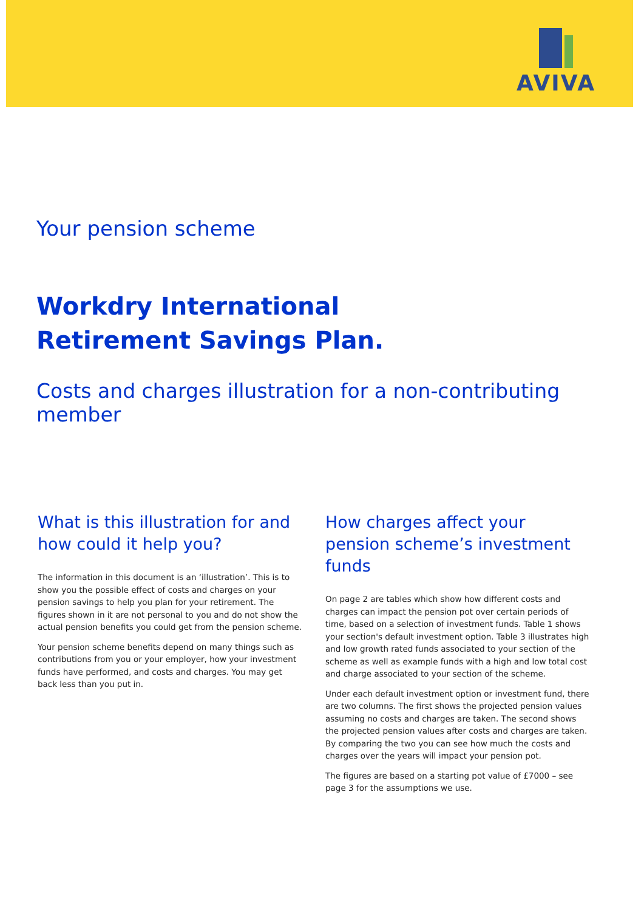AVIVA
Your pension scheme
Workdry International
Retirement Savings Plan.
Costs and charges illustration for a non-contributing member
What is this illustration for and how could it help you?
The information in this document is an ‘illustration’. This is to show you the possible effect of costs and charges on your pension savings to help you plan for your retirement. The figures shown in it are not personal to you and do not show the actual pension benefits you could get from the pension scheme.
Your pension scheme benefits depend on many things such as contributions from you or your employer, how your investment funds have performed, and costs and charges. You may get back less than you put in.
How charges affect your pension scheme’s investment funds
On page 2 are tables which show how different costs and charges can impact the pension pot over certain periods of time, based on a selection of investment funds. Table 1 shows your section's default investment option. Table 3 illustrates high and low growth rated funds associated to your section of the scheme as well as example funds with a high and low total cost and charge associated to your section of the scheme.
Under each default investment option or investment fund, there are two columns. The first shows the projected pension values assuming no costs and charges are taken. The second shows the projected pension values after costs and charges are taken. By comparing the two you can see how much the costs and charges over the years will impact your pension pot.
The figures are based on a starting pot value of £7000 – see page 3 for the assumptions we use.